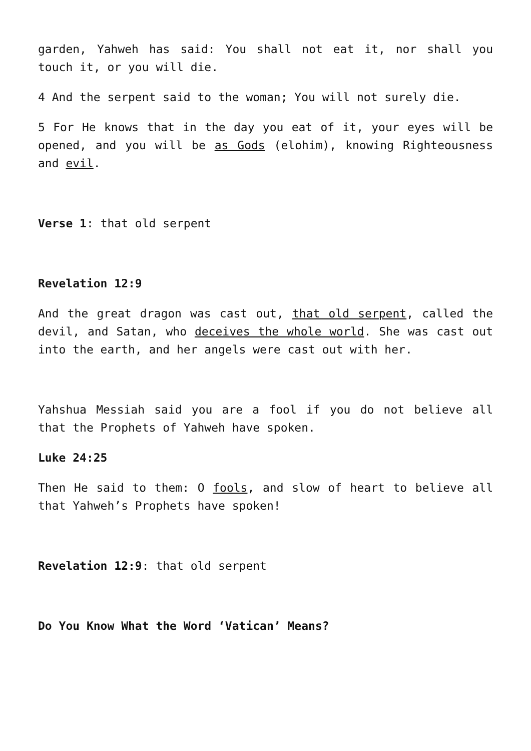garden, Yahweh has said: You shall not eat it, nor shall you touch it, or you will die.
4 And the serpent said to the woman; You will not surely die.
5 For He knows that in the day you eat of it, your eyes will be opened, and you will be as Gods (elohim), knowing Righteousness and evil.
Verse 1: that old serpent
Revelation 12:9
And the great dragon was cast out, that old serpent, called the devil, and Satan, who deceives the whole world. She was cast out into the earth, and her angels were cast out with her.
Yahshua Messiah said you are a fool if you do not believe all that the Prophets of Yahweh have spoken.
Luke 24:25
Then He said to them: O fools, and slow of heart to believe all that Yahweh’s Prophets have spoken!
Revelation 12:9: that old serpent
Do You Know What the Word ‘Vatican’ Means?